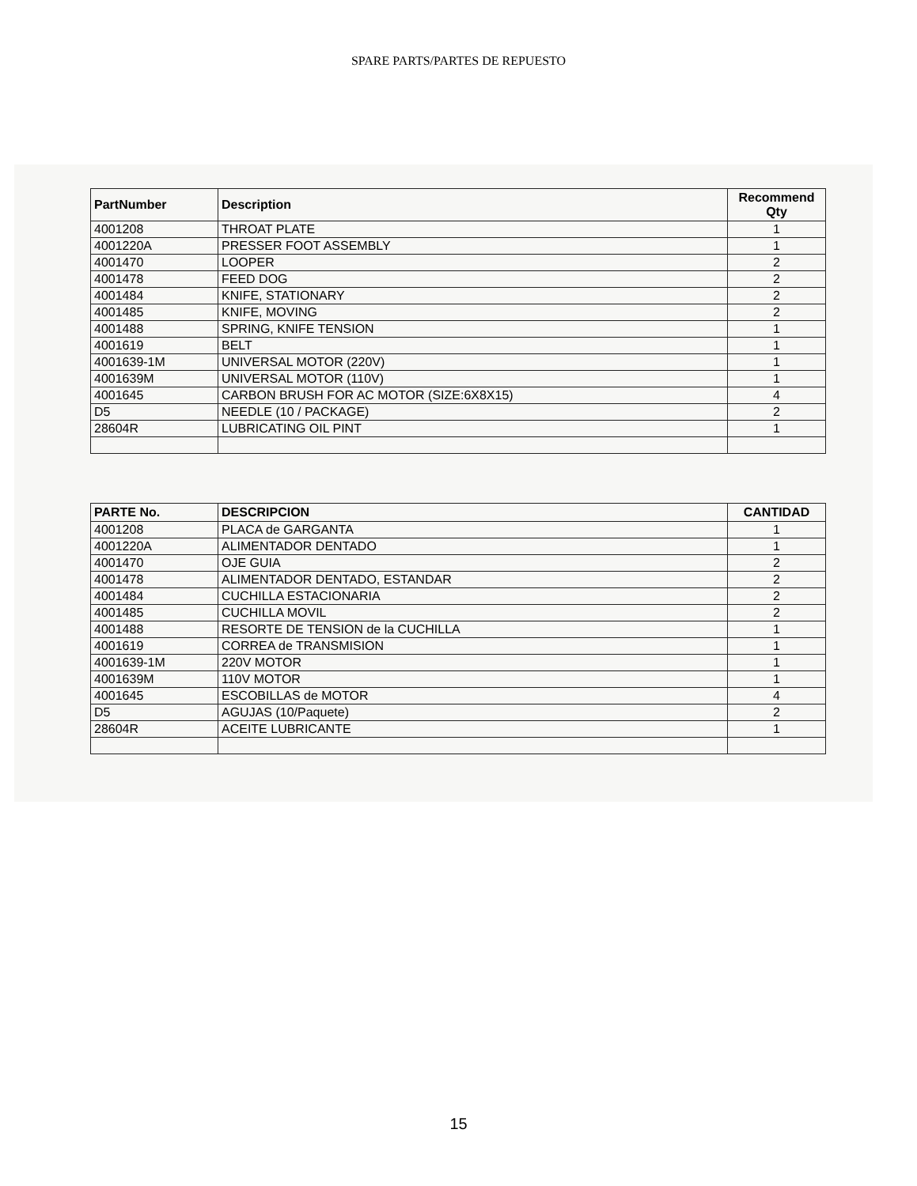SPARE PARTS/PARTES DE REPUESTO
| PartNumber | Description | Recommend Qty |
| --- | --- | --- |
| 4001208 | THROAT PLATE | 1 |
| 4001220A | PRESSER FOOT ASSEMBLY | 1 |
| 4001470 | LOOPER | 2 |
| 4001478 | FEED DOG | 2 |
| 4001484 | KNIFE, STATIONARY | 2 |
| 4001485 | KNIFE, MOVING | 2 |
| 4001488 | SPRING, KNIFE TENSION | 1 |
| 4001619 | BELT | 1 |
| 4001639-1M | UNIVERSAL MOTOR (220V) | 1 |
| 4001639M | UNIVERSAL MOTOR (110V) | 1 |
| 4001645 | CARBON BRUSH FOR AC MOTOR (SIZE:6X8X15) | 4 |
| D5 | NEEDLE (10 / PACKAGE) | 2 |
| 28604R | LUBRICATING OIL PINT | 1 |
| PARTE No. | DESCRIPCION | CANTIDAD |
| --- | --- | --- |
| 4001208 | PLACA de GARGANTA | 1 |
| 4001220A | ALIMENTADOR DENTADO | 1 |
| 4001470 | OJE GUIA | 2 |
| 4001478 | ALIMENTADOR DENTADO, ESTANDAR | 2 |
| 4001484 | CUCHILLA ESTACIONARIA | 2 |
| 4001485 | CUCHILLA MOVIL | 2 |
| 4001488 | RESORTE DE TENSION de la CUCHILLA | 1 |
| 4001619 | CORREA de TRANSMISION | 1 |
| 4001639-1M | 220V MOTOR | 1 |
| 4001639M | 110V MOTOR | 1 |
| 4001645 | ESCOBILLAS de MOTOR | 4 |
| D5 | AGUJAS (10/Paquete) | 2 |
| 28604R | ACEITE LUBRICANTE | 1 |
15